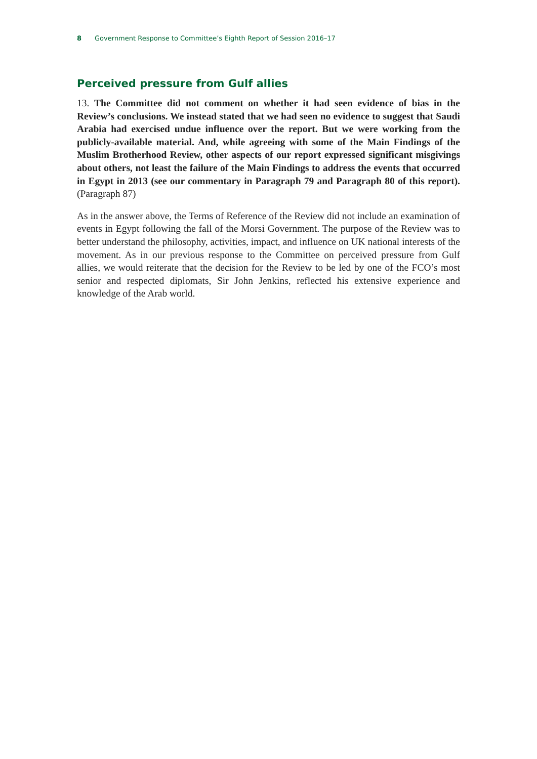8 Government Response to Committee’s Eighth Report of Session 2016–17
Perceived pressure from Gulf allies
13. The Committee did not comment on whether it had seen evidence of bias in the Review’s conclusions. We instead stated that we had seen no evidence to suggest that Saudi Arabia had exercised undue influence over the report. But we were working from the publicly-available material. And, while agreeing with some of the Main Findings of the Muslim Brotherhood Review, other aspects of our report expressed significant misgivings about others, not least the failure of the Main Findings to address the events that occurred in Egypt in 2013 (see our commentary in Paragraph 79 and Paragraph 80 of this report). (Paragraph 87)
As in the answer above, the Terms of Reference of the Review did not include an examination of events in Egypt following the fall of the Morsi Government. The purpose of the Review was to better understand the philosophy, activities, impact, and influence on UK national interests of the movement. As in our previous response to the Committee on perceived pressure from Gulf allies, we would reiterate that the decision for the Review to be led by one of the FCO’s most senior and respected diplomats, Sir John Jenkins, reflected his extensive experience and knowledge of the Arab world.